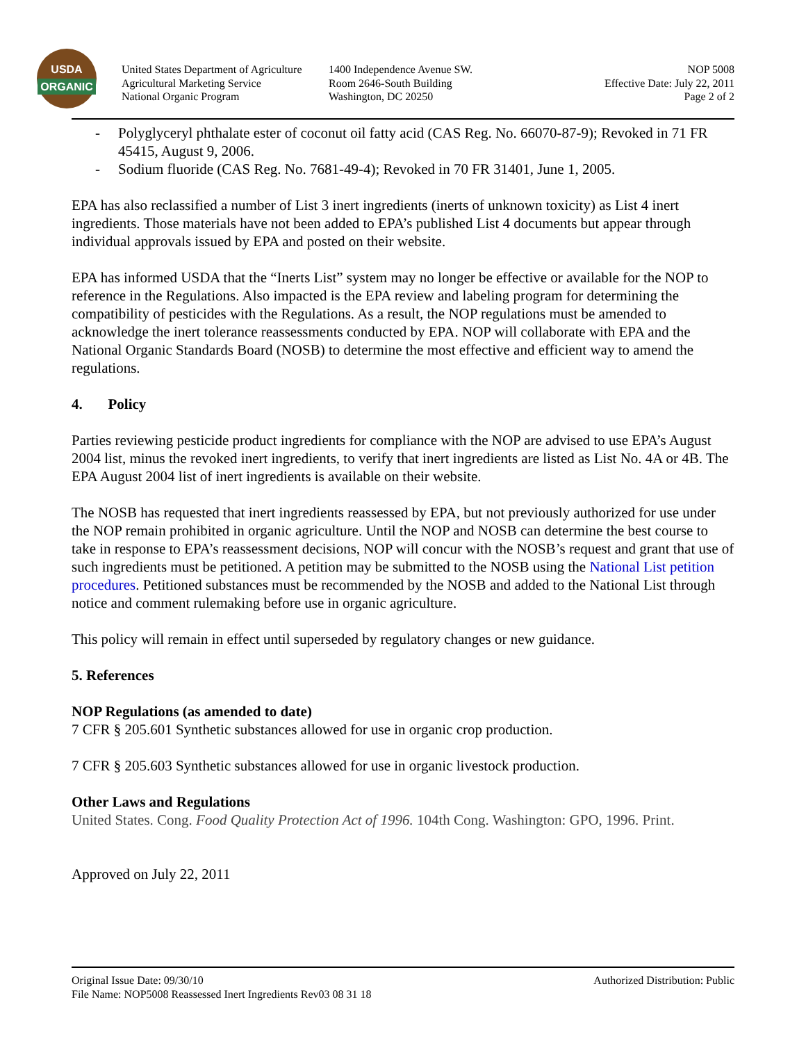USDA
ORGANIC
United States Department of Agriculture
Agricultural Marketing Service
National Organic Program
1400 Independence Avenue SW.
Room 2646-South Building
Washington, DC 20250
NOP 5008
Effective Date: July 22, 2011
Page 2 of 2
- Polyglyceryl phthalate ester of coconut oil fatty acid (CAS Reg. No. 66070-87-9); Revoked in 71 FR 45415, August 9, 2006.
- Sodium fluoride (CAS Reg. No. 7681-49-4); Revoked in 70 FR 31401, June 1, 2005.
EPA has also reclassified a number of List 3 inert ingredients (inerts of unknown toxicity) as List 4 inert ingredients. Those materials have not been added to EPA’s published List 4 documents but appear through individual approvals issued by EPA and posted on their website.
EPA has informed USDA that the “Inerts List” system may no longer be effective or available for the NOP to reference in the Regulations. Also impacted is the EPA review and labeling program for determining the compatibility of pesticides with the Regulations. As a result, the NOP regulations must be amended to acknowledge the inert tolerance reassessments conducted by EPA. NOP will collaborate with EPA and the National Organic Standards Board (NOSB) to determine the most effective and efficient way to amend the regulations.
4. Policy
Parties reviewing pesticide product ingredients for compliance with the NOP are advised to use EPA’s August 2004 list, minus the revoked inert ingredients, to verify that inert ingredients are listed as List No. 4A or 4B. The EPA August 2004 list of inert ingredients is available on their website.
The NOSB has requested that inert ingredients reassessed by EPA, but not previously authorized for use under the NOP remain prohibited in organic agriculture. Until the NOP and NOSB can determine the best course to take in response to EPA’s reassessment decisions, NOP will concur with the NOSB’s request and grant that use of such ingredients must be petitioned. A petition may be submitted to the NOSB using the National List petition procedures. Petitioned substances must be recommended by the NOSB and added to the National List through notice and comment rulemaking before use in organic agriculture.
This policy will remain in effect until superseded by regulatory changes or new guidance.
5. References
NOP Regulations (as amended to date)
7 CFR § 205.601 Synthetic substances allowed for use in organic crop production.
7 CFR § 205.603 Synthetic substances allowed for use in organic livestock production.
Other Laws and Regulations
United States. Cong. Food Quality Protection Act of 1996. 104th Cong. Washington: GPO, 1996. Print.
Approved on July 22, 2011
Original Issue Date: 09/30/10 Authorized Distribution: Public
File Name: NOP5008 Reassessed Inert Ingredients Rev03 08 31 18